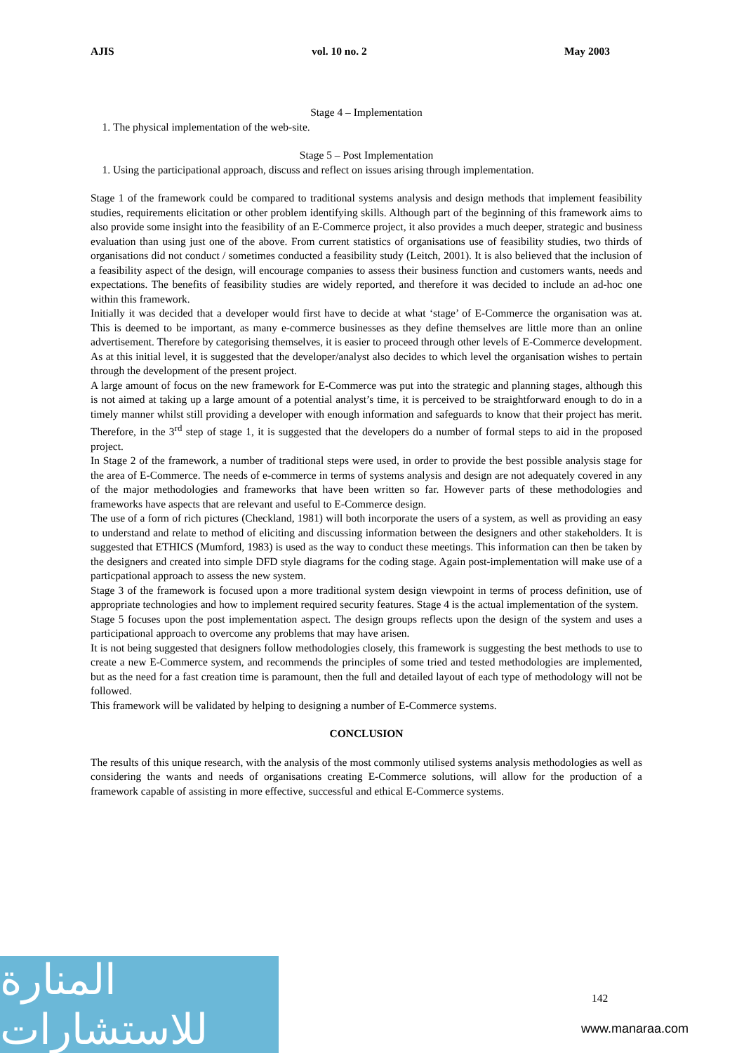AJIS vol. 10 no. 2 May 2003
Stage 4 – Implementation
1. The physical implementation of the web-site.
Stage 5 – Post Implementation
1. Using the participational approach, discuss and reflect on issues arising through implementation.
Stage 1 of the framework could be compared to traditional systems analysis and design methods that implement feasibility studies, requirements elicitation or other problem identifying skills. Although part of the beginning of this framework aims to also provide some insight into the feasibility of an E-Commerce project, it also provides a much deeper, strategic and business evaluation than using just one of the above. From current statistics of organisations use of feasibility studies, two thirds of organisations did not conduct / sometimes conducted a feasibility study (Leitch, 2001). It is also believed that the inclusion of a feasibility aspect of the design, will encourage companies to assess their business function and customers wants, needs and expectations. The benefits of feasibility studies are widely reported, and therefore it was decided to include an ad-hoc one within this framework.
Initially it was decided that a developer would first have to decide at what ‘stage’ of E-Commerce the organisation was at. This is deemed to be important, as many e-commerce businesses as they define themselves are little more than an online advertisement. Therefore by categorising themselves, it is easier to proceed through other levels of E-Commerce development. As at this initial level, it is suggested that the developer/analyst also decides to which level the organisation wishes to pertain through the development of the present project.
A large amount of focus on the new framework for E-Commerce was put into the strategic and planning stages, although this is not aimed at taking up a large amount of a potential analyst’s time, it is perceived to be straightforward enough to do in a timely manner whilst still providing a developer with enough information and safeguards to know that their project has merit. Therefore, in the 3<sup>rd</sup> step of stage 1, it is suggested that the developers do a number of formal steps to aid in the proposed project.
In Stage 2 of the framework, a number of traditional steps were used, in order to provide the best possible analysis stage for the area of E-Commerce. The needs of e-commerce in terms of systems analysis and design are not adequately covered in any of the major methodologies and frameworks that have been written so far. However parts of these methodologies and frameworks have aspects that are relevant and useful to E-Commerce design.
The use of a form of rich pictures (Checkland, 1981) will both incorporate the users of a system, as well as providing an easy to understand and relate to method of eliciting and discussing information between the designers and other stakeholders. It is suggested that ETHICS (Mumford, 1983) is used as the way to conduct these meetings. This information can then be taken by the designers and created into simple DFD style diagrams for the coding stage. Again post-implementation will make use of a particpational approach to assess the new system.
Stage 3 of the framework is focused upon a more traditional system design viewpoint in terms of process definition, use of appropriate technologies and how to implement required security features. Stage 4 is the actual implementation of the system.
Stage 5 focuses upon the post implementation aspect. The design groups reflects upon the design of the system and uses a participational approach to overcome any problems that may have arisen.
It is not being suggested that designers follow methodologies closely, this framework is suggesting the best methods to use to create a new E-Commerce system, and recommends the principles of some tried and tested methodologies are implemented, but as the need for a fast creation time is paramount, then the full and detailed layout of each type of methodology will not be followed.
This framework will be validated by helping to designing a number of E-Commerce systems.
CONCLUSION
The results of this unique research, with the analysis of the most commonly utilised systems analysis methodologies as well as considering the wants and needs of organisations creating E-Commerce solutions, will allow for the production of a framework capable of assisting in more effective, successful and ethical E-Commerce systems.
المنارة للاستشارات
142
www.manaraa.com